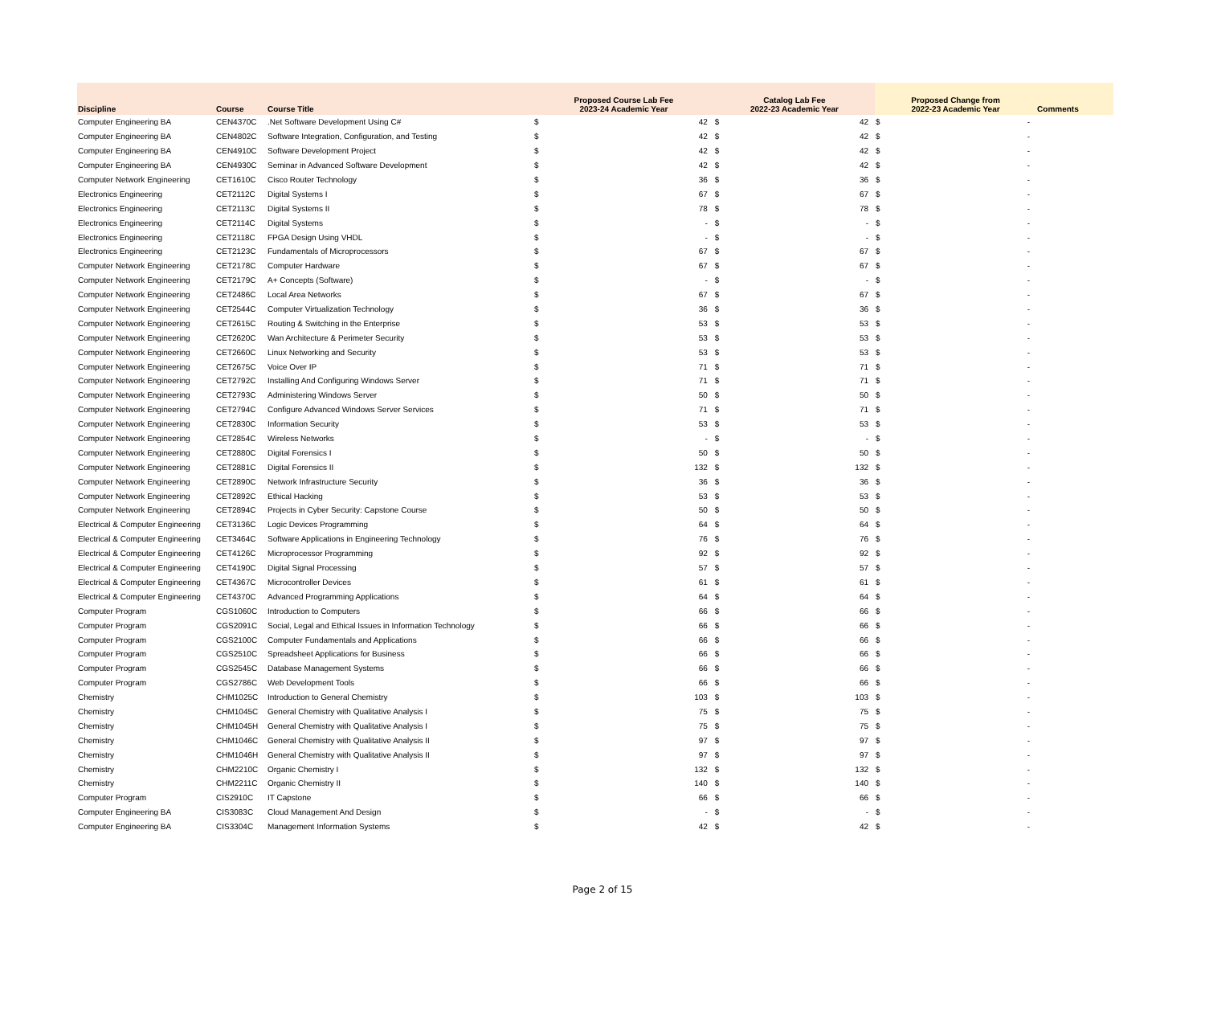| Discipline | Course | Course Title | Proposed Course Lab Fee 2023-24 Academic Year | | Catalog Lab Fee 2022-23 Academic Year | | Proposed Change from 2022-23 Academic Year | | Comments |
| --- | --- | --- | --- | --- | --- | --- | --- | --- | --- |
| Computer Engineering BA | CEN4370C | .Net Software Development Using C# | $ | 42 | $ | 42 | $ | - | |
| Computer Engineering BA | CEN4802C | Software Integration, Configuration, and Testing | $ | 42 | $ | 42 | $ | - | |
| Computer Engineering BA | CEN4910C | Software Development Project | $ | 42 | $ | 42 | $ | - | |
| Computer Engineering BA | CEN4930C | Seminar in Advanced Software Development | $ | 42 | $ | 42 | $ | - | |
| Computer Network Engineering | CET1610C | Cisco Router Technology | $ | 36 | $ | 36 | $ | - | |
| Electronics Engineering | CET2112C | Digital Systems I | $ | 67 | $ | 67 | $ | - | |
| Electronics Engineering | CET2113C | Digital Systems II | $ | 78 | $ | 78 | $ | - | |
| Electronics Engineering | CET2114C | Digital Systems | $ | - | $ | - | $ | - | |
| Electronics Engineering | CET2118C | FPGA Design Using VHDL | $ | - | $ | - | $ | - | |
| Electronics Engineering | CET2123C | Fundamentals of Microprocessors | $ | 67 | $ | 67 | $ | - | |
| Computer Network Engineering | CET2178C | Computer Hardware | $ | 67 | $ | 67 | $ | - | |
| Computer Network Engineering | CET2179C | A+ Concepts (Software) | $ | - | $ | - | $ | - | |
| Computer Network Engineering | CET2486C | Local Area Networks | $ | 67 | $ | 67 | $ | - | |
| Computer Network Engineering | CET2544C | Computer Virtualization Technology | $ | 36 | $ | 36 | $ | - | |
| Computer Network Engineering | CET2615C | Routing & Switching in the Enterprise | $ | 53 | $ | 53 | $ | - | |
| Computer Network Engineering | CET2620C | Wan Architecture & Perimeter Security | $ | 53 | $ | 53 | $ | - | |
| Computer Network Engineering | CET2660C | Linux Networking and Security | $ | 53 | $ | 53 | $ | - | |
| Computer Network Engineering | CET2675C | Voice Over IP | $ | 71 | $ | 71 | $ | - | |
| Computer Network Engineering | CET2792C | Installing And Configuring Windows Server | $ | 71 | $ | 71 | $ | - | |
| Computer Network Engineering | CET2793C | Administering Windows Server | $ | 50 | $ | 50 | $ | - | |
| Computer Network Engineering | CET2794C | Configure Advanced Windows Server Services | $ | 71 | $ | 71 | $ | - | |
| Computer Network Engineering | CET2830C | Information Security | $ | 53 | $ | 53 | $ | - | |
| Computer Network Engineering | CET2854C | Wireless Networks | $ | - | $ | - | $ | - | |
| Computer Network Engineering | CET2880C | Digital Forensics I | $ | 50 | $ | 50 | $ | - | |
| Computer Network Engineering | CET2881C | Digital Forensics II | $ | 132 | $ | 132 | $ | - | |
| Computer Network Engineering | CET2890C | Network Infrastructure Security | $ | 36 | $ | 36 | $ | - | |
| Computer Network Engineering | CET2892C | Ethical Hacking | $ | 53 | $ | 53 | $ | - | |
| Computer Network Engineering | CET2894C | Projects in Cyber Security: Capstone Course | $ | 50 | $ | 50 | $ | - | |
| Electrical & Computer Engineering | CET3136C | Logic Devices Programming | $ | 64 | $ | 64 | $ | - | |
| Electrical & Computer Engineering | CET3464C | Software Applications in Engineering Technology | $ | 76 | $ | 76 | $ | - | |
| Electrical & Computer Engineering | CET4126C | Microprocessor Programming | $ | 92 | $ | 92 | $ | - | |
| Electrical & Computer Engineering | CET4190C | Digital Signal Processing | $ | 57 | $ | 57 | $ | - | |
| Electrical & Computer Engineering | CET4367C | Microcontroller Devices | $ | 61 | $ | 61 | $ | - | |
| Electrical & Computer Engineering | CET4370C | Advanced Programming Applications | $ | 64 | $ | 64 | $ | - | |
| Computer Program | CGS1060C | Introduction to Computers | $ | 66 | $ | 66 | $ | - | |
| Computer Program | CGS2091C | Social, Legal and Ethical Issues in Information Technology | $ | 66 | $ | 66 | $ | - | |
| Computer Program | CGS2100C | Computer Fundamentals and Applications | $ | 66 | $ | 66 | $ | - | |
| Computer Program | CGS2510C | Spreadsheet Applications for Business | $ | 66 | $ | 66 | $ | - | |
| Computer Program | CGS2545C | Database Management Systems | $ | 66 | $ | 66 | $ | - | |
| Computer Program | CGS2786C | Web Development Tools | $ | 66 | $ | 66 | $ | - | |
| Chemistry | CHM1025C | Introduction to General Chemistry | $ | 103 | $ | 103 | $ | - | |
| Chemistry | CHM1045C | General Chemistry with Qualitative Analysis I | $ | 75 | $ | 75 | $ | - | |
| Chemistry | CHM1045H | General Chemistry with Qualitative Analysis I | $ | 75 | $ | 75 | $ | - | |
| Chemistry | CHM1046C | General Chemistry with Qualitative Analysis II | $ | 97 | $ | 97 | $ | - | |
| Chemistry | CHM1046H | General Chemistry with Qualitative Analysis II | $ | 97 | $ | 97 | $ | - | |
| Chemistry | CHM2210C | Organic Chemistry I | $ | 132 | $ | 132 | $ | - | |
| Chemistry | CHM2211C | Organic Chemistry II | $ | 140 | $ | 140 | $ | - | |
| Computer Program | CIS2910C | IT Capstone | $ | 66 | $ | 66 | $ | - | |
| Computer Engineering BA | CIS3083C | Cloud Management And Design | $ | - | $ | - | $ | - | |
| Computer Engineering BA | CIS3304C | Management Information Systems | $ | 42 | $ | 42 | $ | - | |
Page 2 of 15